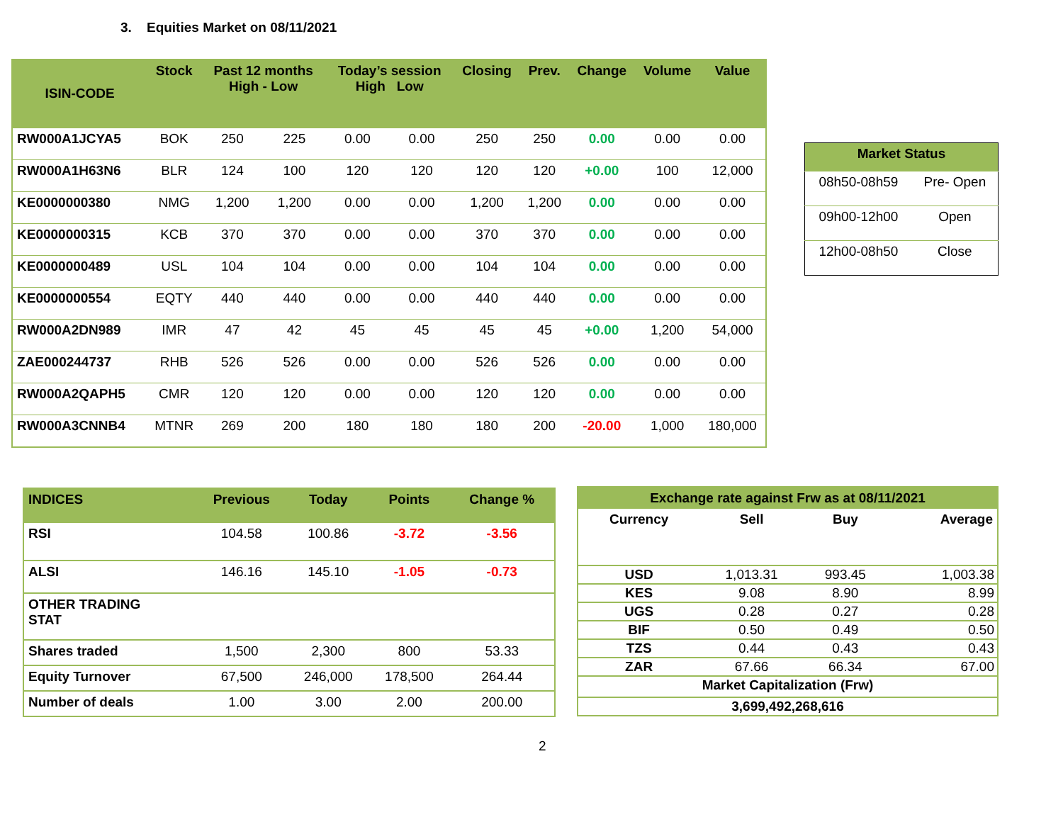3. Equities Market on 08/11/2021
| ISIN-CODE | Stock | Past 12 months High - Low | | Today’s session High Low | | Closing | Prev. | Change | Volume | Value |
| --- | --- | --- | --- | --- | --- | --- | --- | --- | --- | --- |
| RW000A1JCYA5 | BOK | 250 | 225 | 0.00 | 0.00 | 250 | 250 | 0.00 | 0.00 | 0.00 |
| RW000A1H63N6 | BLR | 124 | 100 | 120 | 120 | 120 | 120 | +0.00 | 100 | 12,000 |
| KE0000000380 | NMG | 1,200 | 1,200 | 0.00 | 0.00 | 1,200 | 1,200 | 0.00 | 0.00 | 0.00 |
| KE0000000315 | KCB | 370 | 370 | 0.00 | 0.00 | 370 | 370 | 0.00 | 0.00 | 0.00 |
| KE0000000489 | USL | 104 | 104 | 0.00 | 0.00 | 104 | 104 | 0.00 | 0.00 | 0.00 |
| KE0000000554 | EQTY | 440 | 440 | 0.00 | 0.00 | 440 | 440 | 0.00 | 0.00 | 0.00 |
| RW000A2DN989 | IMR | 47 | 42 | 45 | 45 | 45 | 45 | +0.00 | 1,200 | 54,000 |
| ZAE000244737 | RHB | 526 | 526 | 0.00 | 0.00 | 526 | 526 | 0.00 | 0.00 | 0.00 |
| RW000A2QAPH5 | CMR | 120 | 120 | 0.00 | 0.00 | 120 | 120 | 0.00 | 0.00 | 0.00 |
| RW000A3CNNB4 | MTNR | 269 | 200 | 180 | 180 | 180 | 200 | -20.00 | 1,000 | 180,000 |
| Market Status | |
| --- | --- |
| 08h50-08h59 | Pre- Open |
| 09h00-12h00 | Open |
| 12h00-08h50 | Close |
| INDICES | Previous | Today | Points | Change % |
| --- | --- | --- | --- | --- |
| RSI | 104.58 | 100.86 | -3.72 | -3.56 |
| ALSI | 146.16 | 145.10 | -1.05 | -0.73 |
| OTHER TRADING STAT | | | | |
| Shares traded | 1,500 | 2,300 | 800 | 53.33 |
| Equity Turnover | 67,500 | 246,000 | 178,500 | 264.44 |
| Number of deals | 1.00 | 3.00 | 2.00 | 200.00 |
| Exchange rate against Frw as at 08/11/2021 | | | |
| --- | --- | --- | --- |
| Currency | Sell | Buy | Average |
| USD | 1,013.31 | 993.45 | 1,003.38 |
| KES | 9.08 | 8.90 | 8.99 |
| UGS | 0.28 | 0.27 | 0.28 |
| BIF | 0.50 | 0.49 | 0.50 |
| TZS | 0.44 | 0.43 | 0.43 |
| ZAR | 67.66 | 66.34 | 67.00 |
| Market Capitalization (Frw) | | | |
| 3,699,492,268,616 | | | |
2